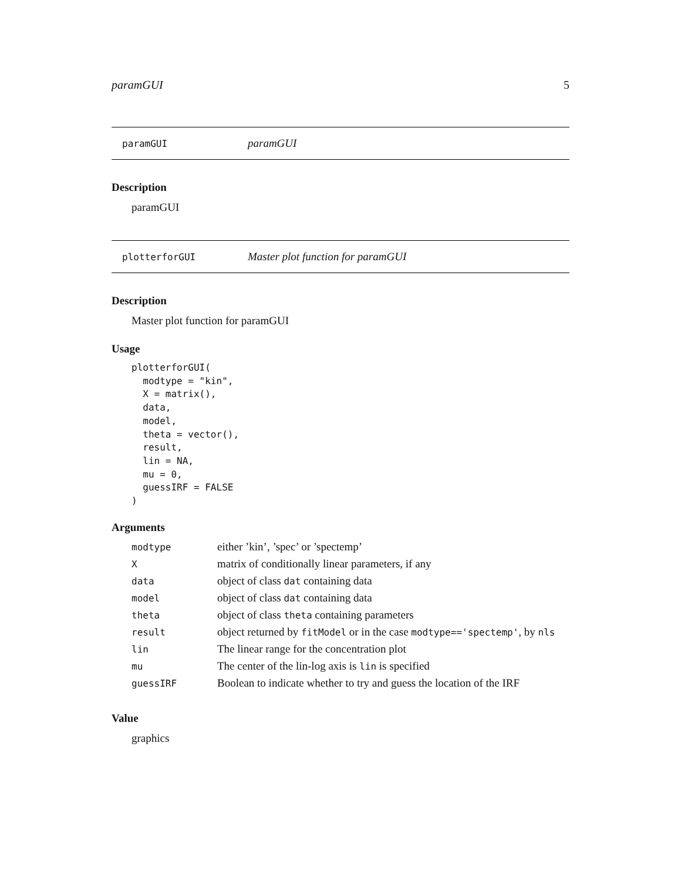paramGUI 5
paramGUI paramGUI
Description
paramGUI
plotterforGUI Master plot function for paramGUI
Description
Master plot function for paramGUI
Usage
plotterforGUI(
  modtype = "kin",
  X = matrix(),
  data,
  model,
  theta = vector(),
  result,
  lin = NA,
  mu = 0,
  guessIRF = FALSE
)
Arguments
| modtype | either ’kin’, ’spec’ or ’spectemp’ |
| X | matrix of conditionally linear parameters, if any |
| data | object of class dat containing data |
| model | object of class dat containing data |
| theta | object of class theta containing parameters |
| result | object returned by fitModel or in the case modtype=='spectemp' , by nls |
| lin | The linear range for the concentration plot |
| mu | The center of the lin-log axis is lin is specified |
| guessIRF | Boolean to indicate whether to try and guess the location of the IRF |
Value
graphics